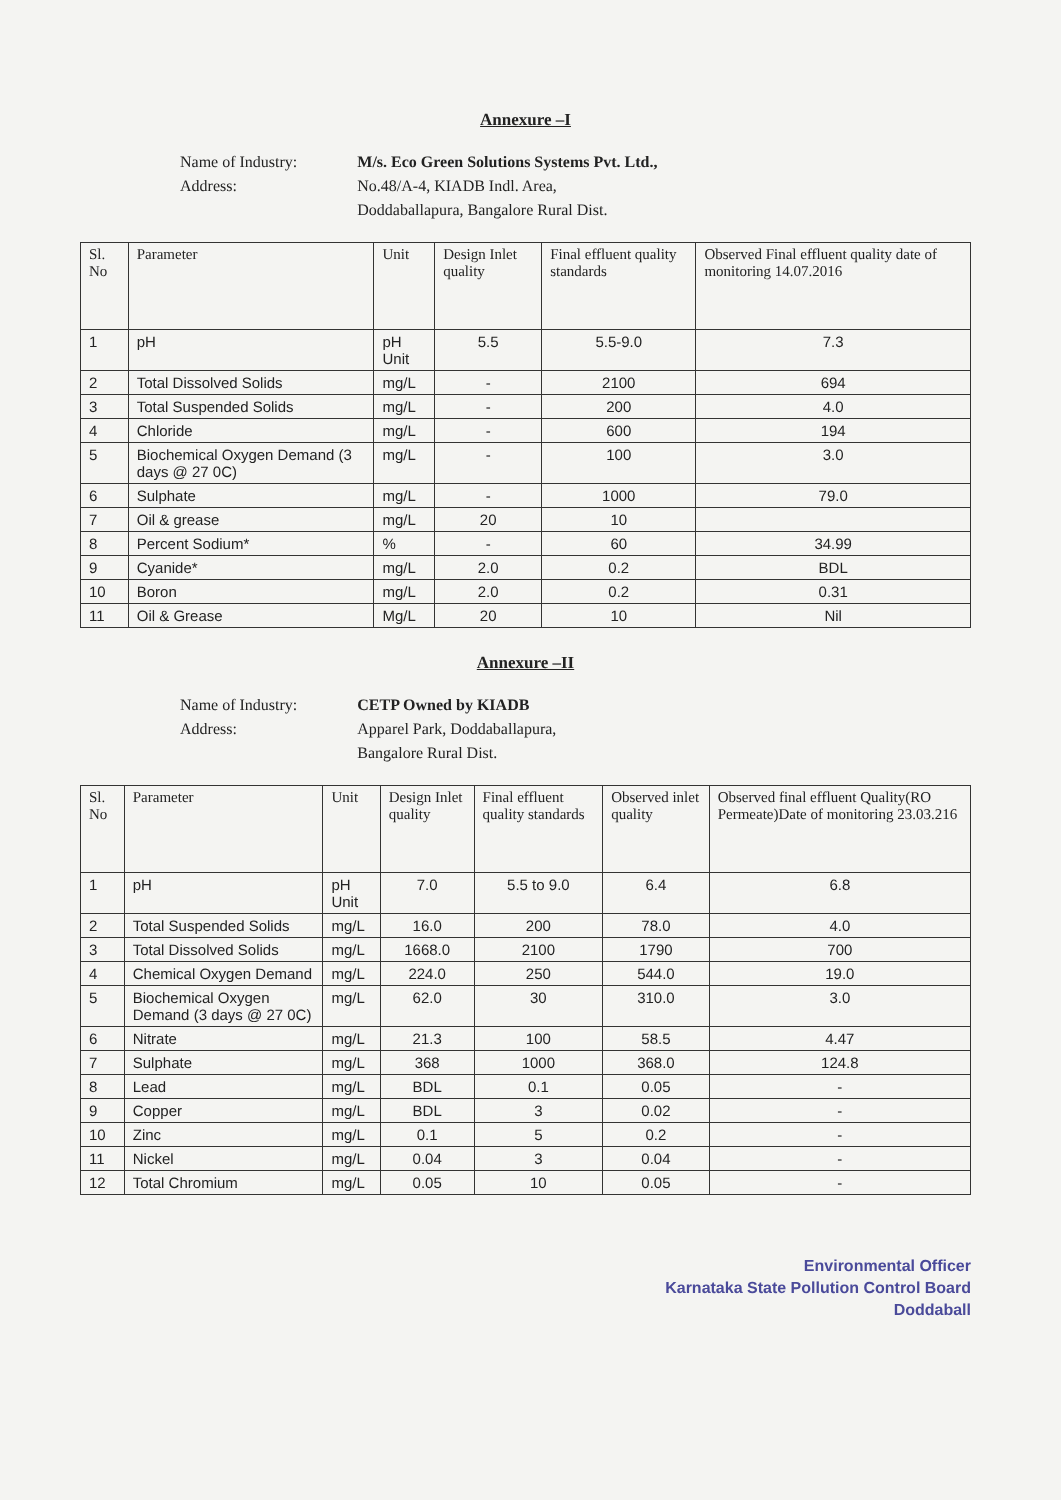Annexure –I
Name of Industry:
Address:
M/s. Eco Green Solutions Systems Pvt. Ltd.,
No.48/A-4, KIADB Indl. Area,
Doddaballapura, Bangalore Rural Dist.
| Sl. No | Parameter | Unit | Design Inlet quality | Final effluent quality standards | Observed Final effluent quality date of monitoring 14.07.2016 |
| --- | --- | --- | --- | --- | --- |
| 1 | pH | pH Unit | 5.5 | 5.5-9.0 | 7.3 |
| 2 | Total Dissolved Solids | mg/L | - | 2100 | 694 |
| 3 | Total Suspended Solids | mg/L | - | 200 | 4.0 |
| 4 | Chloride | mg/L | - | 600 | 194 |
| 5 | Biochemical Oxygen Demand (3 days @ 27 0C) | mg/L | - | 100 | 3.0 |
| 6 | Sulphate | mg/L | - | 1000 | 79.0 |
| 7 | Oil & grease | mg/L | 20 | 10 | |
| 8 | Percent Sodium* | % | - | 60 | 34.99 |
| 9 | Cyanide* | mg/L | 2.0 | 0.2 | BDL |
| 10 | Boron | mg/L | 2.0 | 0.2 | 0.31 |
| 11 | Oil & Grease | Mg/L | 20 | 10 | Nil |
Annexure –II
Name of Industry:
Address:
CETP Owned by KIADB
Apparel Park, Doddaballapura,
Bangalore Rural Dist.
| Sl. No | Parameter | Unit | Design Inlet quality | Final effluent quality standards | Observed inlet quality | Observed final effluent Quality(RO Permeate)Date of monitoring 23.03.216 |
| --- | --- | --- | --- | --- | --- | --- |
| 1 | pH | pH Unit | 7.0 | 5.5 to 9.0 | 6.4 | 6.8 |
| 2 | Total Suspended Solids | mg/L | 16.0 | 200 | 78.0 | 4.0 |
| 3 | Total Dissolved Solids | mg/L | 1668.0 | 2100 | 1790 | 700 |
| 4 | Chemical Oxygen Demand | mg/L | 224.0 | 250 | 544.0 | 19.0 |
| 5 | Biochemical Oxygen Demand (3 days @ 27 0C) | mg/L | 62.0 | 30 | 310.0 | 3.0 |
| 6 | Nitrate | mg/L | 21.3 | 100 | 58.5 | 4.47 |
| 7 | Sulphate | mg/L | 368 | 1000 | 368.0 | 124.8 |
| 8 | Lead | mg/L | BDL | 0.1 | 0.05 | - |
| 9 | Copper | mg/L | BDL | 3 | 0.02 | - |
| 10 | Zinc | mg/L | 0.1 | 5 | 0.2 | - |
| 11 | Nickel | mg/L | 0.04 | 3 | 0.04 | - |
| 12 | Total Chromium | mg/L | 0.05 | 10 | 0.05 | - |
Environmental Officer
Karnataka State Pollution Control Board
Doddaball